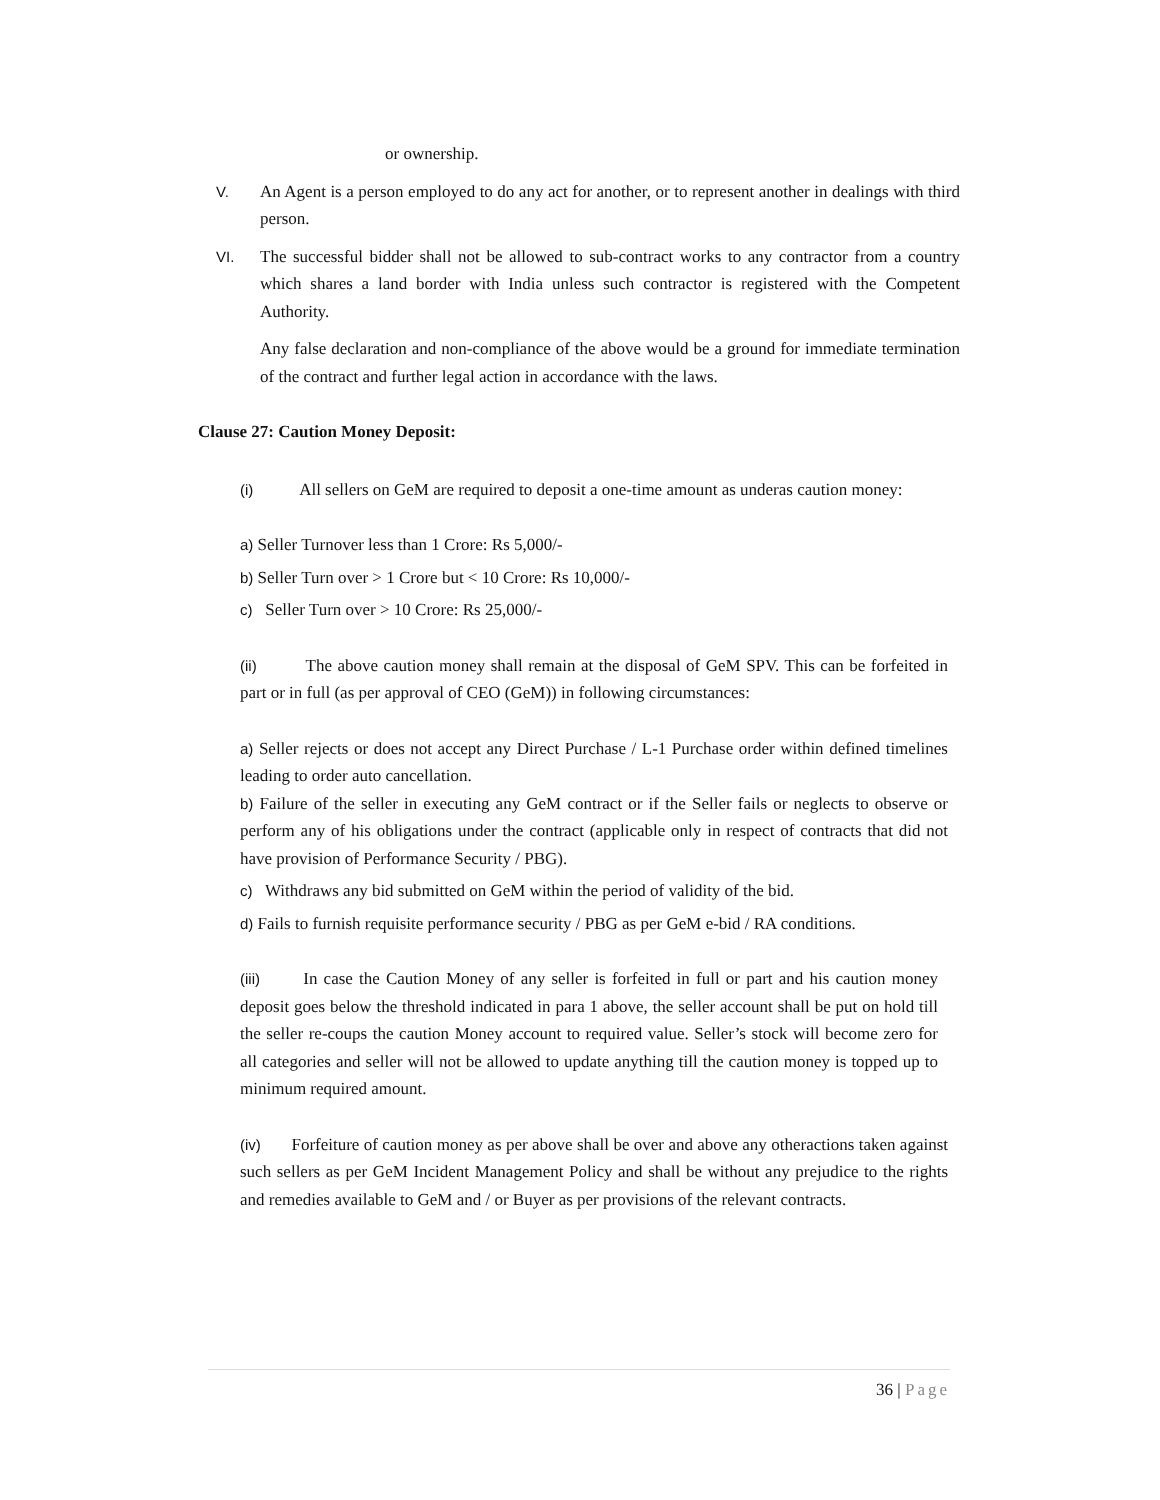or ownership.
V. An Agent is a person employed to do any act for another, or to represent another in dealings with third person.
VI. The successful bidder shall not be allowed to sub-contract works to any contractor from a country which shares a land border with India unless such contractor is registered with the Competent Authority.
Any false declaration and non-compliance of the above would be a ground for immediate termination of the contract and further legal action in accordance with the laws.
Clause 27: Caution Money Deposit:
(i) All sellers on GeM are required to deposit a one-time amount as underas caution money:
a) Seller Turnover less than 1 Crore: Rs 5,000/-
b) Seller Turn over > 1 Crore but < 10 Crore: Rs 10,000/-
c) Seller Turn over > 10 Crore: Rs 25,000/-
(ii) The above caution money shall remain at the disposal of GeM SPV. This can be forfeited in part or in full (as per approval of CEO (GeM)) in following circumstances:
a) Seller rejects or does not accept any Direct Purchase / L-1 Purchase order within defined timelines leading to order auto cancellation.
b) Failure of the seller in executing any GeM contract or if the Seller fails or neglects to observe or perform any of his obligations under the contract (applicable only in respect of contracts that did not have provision of Performance Security / PBG).
c) Withdraws any bid submitted on GeM within the period of validity of the bid.
d) Fails to furnish requisite performance security / PBG as per GeM e-bid / RA conditions.
(iii) In case the Caution Money of any seller is forfeited in full or part and his caution money deposit goes below the threshold indicated in para 1 above, the seller account shall be put on hold till the seller re-coups the caution Money account to required value. Seller’s stock will become zero for all categories and seller will not be allowed to update anything till the caution money is topped up to minimum required amount.
(iv) Forfeiture of caution money as per above shall be over and above any otheractions taken against such sellers as per GeM Incident Management Policy and shall be without any prejudice to the rights and remedies available to GeM and / or Buyer as per provisions of the relevant contracts.
36 | Page